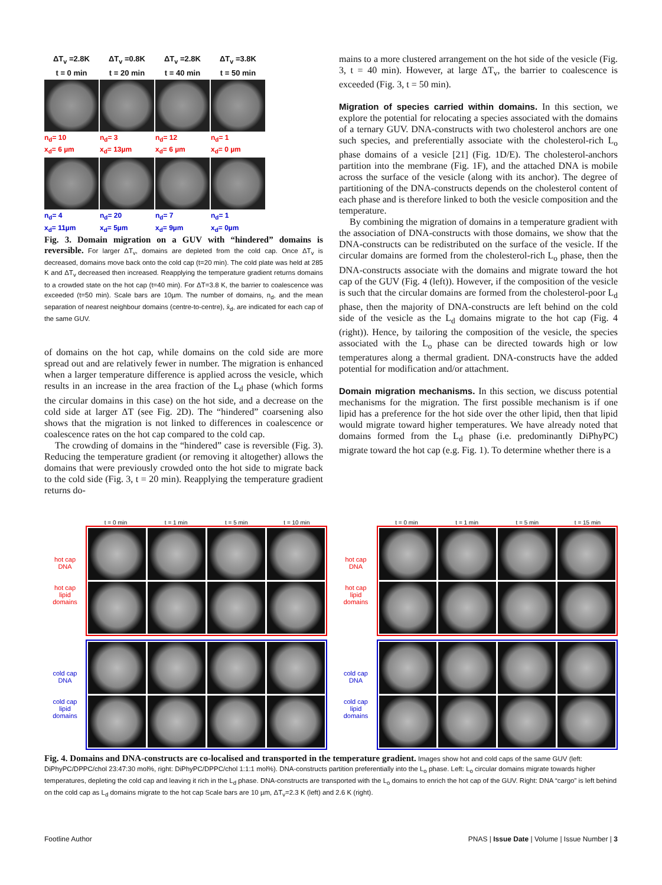ΔT<sub>v</sub> =2.8K
t = 0 min
ΔT<sub>v</sub> =0.8K
t = 20 min
ΔT<sub>v</sub> =2.8K
t = 40 min
ΔT<sub>v</sub> =3.8K
t = 50 min
n<sub>d</sub>= 10
x<sub>d</sub>= 6 µm
n<sub>d</sub>= 3
x<sub>d</sub>= 13µm
n<sub>d</sub>= 12
x<sub>d</sub>= 6 µm
n<sub>d</sub>= 1
x<sub>d</sub>= 0 µm
n<sub>d</sub>= 4
x<sub>d</sub>= 11µm
n<sub>d</sub>= 20
x<sub>d</sub>= 5µm
n<sub>d</sub>= 7
x<sub>d</sub>= 9µm
n<sub>d</sub>= 1
x<sub>d</sub>= 0µm
Fig. 3. Domain migration on a GUV with “hindered” domains is reversible. For larger ΔT<sub>v</sub>, domains are depleted from the cold cap. Once ΔT<sub>v</sub> is decreased, domains move back onto the cold cap (t=20 min). The cold plate was held at 285 K and ΔT<sub>v</sub> decreased then increased. Reapplying the temperature gradient returns domains to a crowded state on the hot cap (t=40 min). For ΔT=3.8 K, the barrier to coalescence was exceeded (t=50 min). Scale bars are 10µm. The number of domains, n<sub>d</sub>, and the mean separation of nearest neighbour domains (centre-to-centre), x̄<sub>d</sub>, are indicated for each cap of the same GUV.
of domains on the hot cap, while domains on the cold side are more spread out and are relatively fewer in number. The migration is enhanced when a larger temperature difference is applied across the vesicle, which results in an increase in the area fraction of the L<sub>d</sub> phase (which forms the circular domains in this case) on the hot side, and a decrease on the cold side at larger ΔT (see Fig. 2D). The “hindered” coarsening also shows that the migration is not linked to differences in coalescence or coalescence rates on the hot cap compared to the cold cap.
The crowding of domains in the “hindered” case is reversible (Fig. 3). Reducing the temperature gradient (or removing it altogether) allows the domains that were previously crowded onto the hot side to migrate back to the cold side (Fig. 3, t = 20 min). Reapplying the temperature gradient returns do-
mains to a more clustered arrangement on the hot side of the vesicle (Fig. 3, t = 40 min). However, at large ΔT<sub>v</sub>, the barrier to coalescence is exceeded (Fig. 3, t = 50 min).
Migration of species carried within domains.
In this section, we explore the potential for relocating a species associated with the domains of a ternary GUV. DNA-constructs with two cholesterol anchors are one such species, and preferentially associate with the cholesterol-rich L<sub>o</sub> phase domains of a vesicle [21] (Fig. 1D/E). The cholesterol-anchors partition into the membrane (Fig. 1F), and the attached DNA is mobile across the surface of the vesicle (along with its anchor). The degree of partitioning of the DNA-constructs depends on the cholesterol content of each phase and is therefore linked to both the vesicle composition and the temperature.
By combining the migration of domains in a temperature gradient with the association of DNA-constructs with those domains, we show that the DNA-constructs can be redistributed on the surface of the vesicle. If the circular domains are formed from the cholesterol-rich L<sub>o</sub> phase, then the DNA-constructs associate with the domains and migrate toward the hot cap of the GUV (Fig. 4 (left)). However, if the composition of the vesicle is such that the circular domains are formed from the cholesterol-poor L<sub>d</sub> phase, then the majority of DNA-constructs are left behind on the cold side of the vesicle as the L<sub>d</sub> domains migrate to the hot cap (Fig. 4 (right)). Hence, by tailoring the composition of the vesicle, the species associated with the L<sub>o</sub> phase can be directed towards high or low temperatures along a thermal gradient. DNA-constructs have the added potential for modification and/or attachment.
Domain migration mechanisms.
In this section, we discuss potential mechanisms for the migration. The first possible mechanism is if one lipid has a preference for the hot side over the other lipid, then that lipid would migrate toward higher temperatures. We have already noted that domains formed from the L<sub>d</sub> phase (i.e. predominantly DiPhyPC) migrate toward the hot cap (e.g. Fig. 1). To determine whether there is a
t = 0 min t = 1 min t = 5 min t = 10 min
hot cap
DNA
hot cap
lipid
domains
cold cap
DNA
cold cap
lipid
domains
t = 0 min t = 1 min t = 5 min t = 15 min
hot cap
DNA
hot cap
lipid
domains
cold cap
DNA
cold cap
lipid
domains
Fig. 4. Domains and DNA-constructs are co-localised and transported in the temperature gradient. Images show hot and cold caps of the same GUV (left: DiPhyPC/DPPC/chol 23:47:30 mol%, right: DiPhyPC/DPPC/chol 1:1:1 mol%). DNA-constructs partition preferentially into the L<sub>o</sub> phase. Left: L<sub>o</sub> circular domains migrate towards higher temperatures, depleting the cold cap and leaving it rich in the L<sub>d</sub> phase. DNA-constructs are transported with the L<sub>o</sub> domains to enrich the hot cap of the GUV. Right: DNA “cargo” is left behind on the cold cap as L<sub>d</sub> domains migrate to the hot cap Scale bars are 10 µm, ΔT<sub>v</sub>=2.3 K (left) and 2.6 K (right).
Footline Author PNAS | Issue Date | Volume | Issue Number | 3